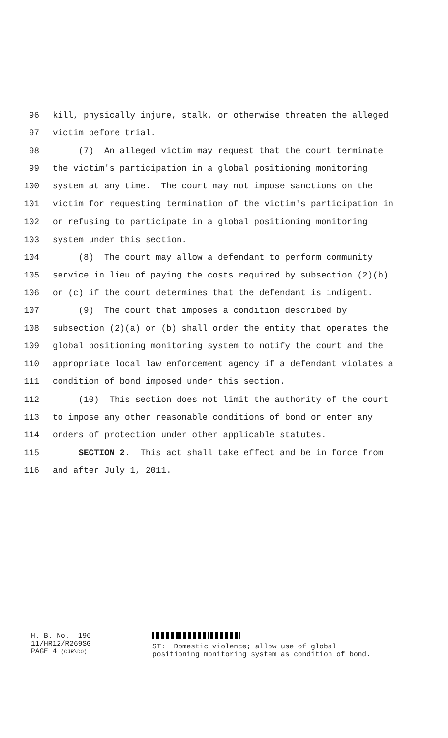96 kill, physically injure, stalk, or otherwise threaten the alleged
97 victim before trial.
98 (7) An alleged victim may request that the court terminate
99 the victim's participation in a global positioning monitoring
100 system at any time. The court may not impose sanctions on the
101 victim for requesting termination of the victim's participation in
102 or refusing to participate in a global positioning monitoring
103 system under this section.
104 (8) The court may allow a defendant to perform community
105 service in lieu of paying the costs required by subsection (2)(b)
106 or (c) if the court determines that the defendant is indigent.
107 (9) The court that imposes a condition described by
108 subsection (2)(a) or (b) shall order the entity that operates the
109 global positioning monitoring system to notify the court and the
110 appropriate local law enforcement agency if a defendant violates a
111 condition of bond imposed under this section.
112 (10) This section does not limit the authority of the court
113 to impose any other reasonable conditions of bond or enter any
114 orders of protection under other applicable statutes.
115 SECTION 2. This act shall take effect and be in force from
116 and after July 1, 2011.
H. B. No. 196
11/HR12/R269SG
PAGE 4 (CJR\DO)
ST: Domestic violence; allow use of global positioning monitoring system as condition of bond.